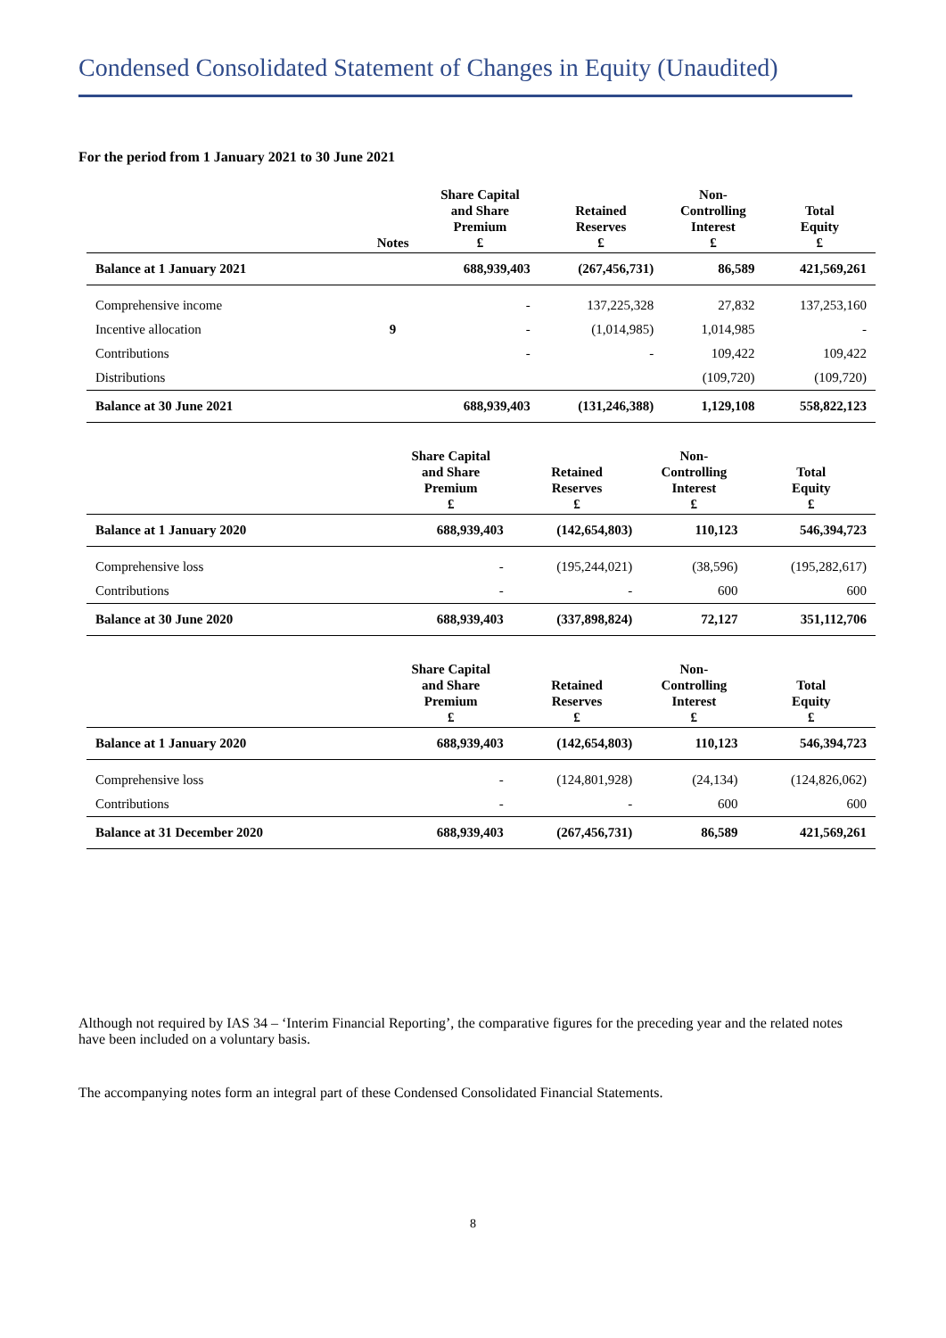Condensed Consolidated Statement of Changes in Equity (Unaudited)
For the period from 1 January 2021 to 30 June 2021
| | Notes | Share Capital and Share Premium £ | Retained Reserves £ | Non- Controlling Interest £ | Total Equity £ |
| --- | --- | --- | --- | --- | --- |
| Balance at 1 January 2021 | | 688,939,403 | (267,456,731) | 86,589 | 421,569,261 |
| Comprehensive income | | - | 137,225,328 | 27,832 | 137,253,160 |
| Incentive allocation | 9 | - | (1,014,985) | 1,014,985 | - |
| Contributions | | - | - | 109,422 | 109,422 |
| Distributions | | | | (109,720) | (109,720) |
| Balance at 30 June 2021 | | 688,939,403 | (131,246,388) | 1,129,108 | 558,822,123 |
| | | Share Capital and Share Premium £ | Retained Reserves £ | Non- Controlling Interest £ | Total Equity £ |
| --- | --- | --- | --- | --- | --- |
| Balance at 1 January 2020 | | 688,939,403 | (142,654,803) | 110,123 | 546,394,723 |
| Comprehensive loss | | - | (195,244,021) | (38,596) | (195,282,617) |
| Contributions | | - | - | 600 | 600 |
| Balance at 30 June 2020 | | 688,939,403 | (337,898,824) | 72,127 | 351,112,706 |
| | | Share Capital and Share Premium £ | Retained Reserves £ | Non- Controlling Interest £ | Total Equity £ |
| --- | --- | --- | --- | --- | --- |
| Balance at 1 January 2020 | | 688,939,403 | (142,654,803) | 110,123 | 546,394,723 |
| Comprehensive loss | | - | (124,801,928) | (24,134) | (124,826,062) |
| Contributions | | - | - | 600 | 600 |
| Balance at 31 December 2020 | | 688,939,403 | (267,456,731) | 86,589 | 421,569,261 |
Although not required by IAS 34 – ‘Interim Financial Reporting’, the comparative figures for the preceding year and the related notes have been included on a voluntary basis.
The accompanying notes form an integral part of these Condensed Consolidated Financial Statements.
8